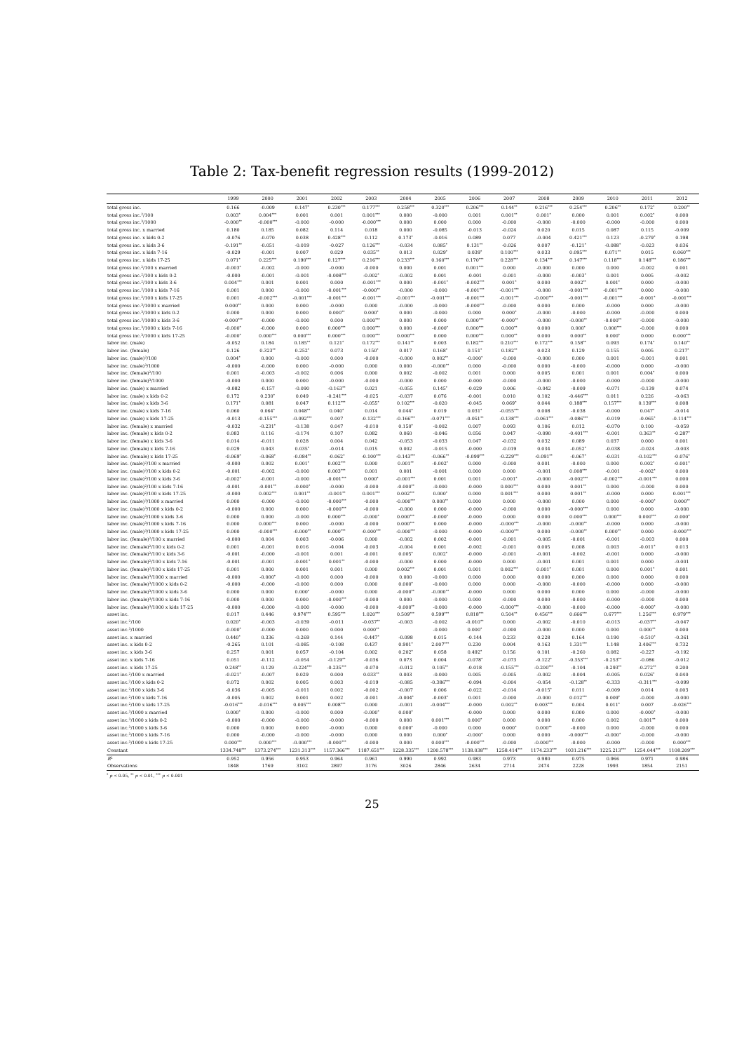Table 2: Tax-benefit regression results (1999-2012)
| | 1999 | 2000 | 2001 | 2002 | 2003 | 2004 | 2005 | 2006 | 2007 | 2008 | 2009 | 2010 | 2011 | 2012 |
| --- | --- | --- | --- | --- | --- | --- | --- | --- | --- | --- | --- | --- | --- | --- |
| total gross inc. | 0.166 | -0.009 | 0.147<sup>*</sup> | 0.230<sup>***</sup> | 0.177<sup>***</sup> | 0.258<sup>***</sup> | 0.320<sup>***</sup> | 0.206<sup>***</sup> | 0.144<sup>**</sup> | 0.216<sup>***</sup> | 0.254<sup>***</sup> | 0.206<sup>**</sup> | 0.172<sup>*</sup> | 0.200<sup>**</sup> |
| total gross inc.<sup>2</sup>/100 | 0.003<sup>*</sup> | 0.004<sup>***</sup> | 0.001 | 0.001 | 0.001<sup>***</sup> | 0.000 | -0.000 | 0.001 | 0.001<sup>**</sup> | 0.001<sup>*</sup> | 0.000 | 0.001 | 0.002<sup>*</sup> | 0.000 |
| total gross inc.<sup>3</sup>/1000 | -0.000<sup>**</sup> | -0.000<sup>***</sup> | -0.000 | -0.000 | -0.000<sup>***</sup> | 0.000 | 0.000 | 0.000 | -0.000 | -0.000 | -0.000 | -0.000 | -0.000 | 0.000 |
| total gross inc. x married | 0.180 | 0.185 | 0.082 | 0.114 | 0.018 | 0.000 | -0.085 | -0.013 | -0.024 | 0.020 | 0.015 | 0.087 | 0.115 | -0.009 |
| total gross inc. x kids 0-2 | -0.076 | -0.070 | 0.038 | 0.428<sup>***</sup> | 0.112 | 0.173<sup>*</sup> | -0.016 | 0.089 | 0.077 | -0.004 | 0.421<sup>***</sup> | 0.123 | -0.279<sup>*</sup> | 0.198 |
| total gross inc. x kids 3-6 | -0.191<sup>**</sup> | -0.051 | -0.019 | -0.027 | 0.126<sup>***</sup> | -0.034 | 0.085<sup>*</sup> | 0.131<sup>**</sup> | -0.026 | 0.007 | -0.121<sup>*</sup> | -0.088<sup>*</sup> | -0.023 | 0.036 |
| total gross inc. x kids 7-16 | -0.029 | -0.001 | 0.007 | 0.029 | 0.035<sup>**</sup> | 0.013 | 0.029<sup>*</sup> | 0.039<sup>*</sup> | 0.100<sup>***</sup> | 0.033 | 0.095<sup>***</sup> | 0.071<sup>**</sup> | 0.015 | 0.060<sup>***</sup> |
| total gross inc. x kids 17-25 | 0.071<sup>*</sup> | 0.225<sup>***</sup> | 0.190<sup>***</sup> | 0.127<sup>***</sup> | 0.216<sup>***</sup> | 0.233<sup>***</sup> | 0.160<sup>***</sup> | 0.170<sup>***</sup> | 0.228<sup>***</sup> | 0.134<sup>***</sup> | 0.147<sup>***</sup> | 0.118<sup>***</sup> | 0.148<sup>***</sup> | 0.186<sup>***</sup> |
| total gross inc.<sup>2</sup>/100 x married | -0.003<sup>*</sup> | -0.002 | -0.000 | -0.000 | -0.000 | 0.000 | 0.001 | 0.001<sup>***</sup> | 0.000 | -0.000 | 0.000 | 0.000 | -0.002 | 0.001 |
| total gross inc.<sup>2</sup>/100 x kids 0-2 | -0.000 | -0.001 | -0.001 | -0.008<sup>***</sup> | -0.002<sup>*</sup> | -0.002 | 0.001 | -0.001 | -0.001 | -0.000 | -0.003<sup>*</sup> | 0.001 | 0.005 | -0.002 |
| total gross inc.<sup>2</sup>/100 x kids 3-6 | 0.004<sup>***</sup> | 0.001 | 0.001 | 0.000 | -0.001<sup>***</sup> | 0.000 | -0.001<sup>*</sup> | -0.002<sup>***</sup> | 0.001<sup>*</sup> | 0.000 | 0.002<sup>**</sup> | 0.001<sup>*</sup> | 0.000 | -0.000 |
| total gross inc.<sup>2</sup>/100 x kids 7-16 | 0.001 | 0.000 | -0.000 | -0.001<sup>***</sup> | -0.000<sup>**</sup> | -0.000 | -0.000 | -0.001<sup>***</sup> | -0.001<sup>***</sup> | -0.000 | -0.001<sup>***</sup> | -0.001<sup>***</sup> | 0.000 | -0.000 |
| total gross inc.<sup>2</sup>/100 x kids 17-25 | 0.001 | -0.002<sup>***</sup> | -0.001<sup>***</sup> | -0.001<sup>***</sup> | -0.001<sup>***</sup> | -0.001<sup>***</sup> | -0.001<sup>***</sup> | -0.001<sup>***</sup> | -0.001<sup>***</sup> | -0.000<sup>***</sup> | -0.001<sup>***</sup> | -0.001<sup>***</sup> | -0.001<sup>*</sup> | -0.001<sup>***</sup> |
| total gross inc.<sup>3</sup>/1000 x married | 0.000<sup>**</sup> | 0.000 | 0.000 | -0.000 | 0.000 | -0.000 | -0.000 | -0.000<sup>***</sup> | -0.000 | 0.000 | 0.000 | -0.000 | 0.000 | -0.000 |
| total gross inc.<sup>3</sup>/1000 x kids 0-2 | 0.000 | 0.000 | 0.000 | 0.000<sup>**</sup> | 0.000<sup>*</sup> | 0.000 | -0.000 | 0.000 | 0.000<sup>*</sup> | -0.000 | -0.000 | -0.000 | -0.000 | 0.000 |
| total gross inc.<sup>3</sup>/1000 x kids 3-6 | -0.000<sup>***</sup> | -0.000 | -0.000 | 0.000 | 0.000<sup>***</sup> | 0.000 | 0.000 | 0.000<sup>***</sup> | -0.000<sup>**</sup> | -0.000 | -0.000<sup>**</sup> | -0.000<sup>**</sup> | -0.000 | -0.000 |
| total gross inc.<sup>3</sup>/1000 x kids 7-16 | -0.000<sup>*</sup> | -0.000 | 0.000 | 0.000<sup>***</sup> | 0.000<sup>***</sup> | 0.000 | -0.000<sup>*</sup> | 0.000<sup>***</sup> | 0.000<sup>**</sup> | 0.000 | 0.000<sup>*</sup> | 0.000<sup>***</sup> | -0.000 | 0.000 |
| total gross inc.<sup>3</sup>/1000 x kids 17-25 | -0.000<sup>*</sup> | 0.000<sup>***</sup> | 0.000<sup>***</sup> | 0.000<sup>***</sup> | 0.000<sup>***</sup> | 0.000<sup>***</sup> | 0.000 | 0.000<sup>***</sup> | 0.000<sup>**</sup> | 0.000 | 0.000<sup>**</sup> | 0.000<sup>*</sup> | 0.000 | 0.000<sup>***</sup> |
| labor inc. (male) | -0.052 | 0.184 | 0.185<sup>**</sup> | 0.121<sup>*</sup> | 0.172<sup>***</sup> | 0.141<sup>**</sup> | 0.003 | 0.182<sup>***</sup> | 0.210<sup>***</sup> | 0.172<sup>***</sup> | 0.158<sup>**</sup> | 0.093 | 0.174<sup>*</sup> | 0.140<sup>**</sup> |
| labor inc. (female) | 0.126 | 0.323<sup>**</sup> | 0.252<sup>*</sup> | 0.073 | 0.150<sup>*</sup> | 0.017 | 0.168<sup>*</sup> | 0.151<sup>*</sup> | 0.182<sup>**</sup> | 0.023 | 0.129 | 0.155 | 0.005 | 0.217<sup>*</sup> |
| labor inc. (male)<sup>2</sup>/100 | 0.004<sup>*</sup> | 0.000 | -0.000 | 0.000 | -0.000 | -0.000 | 0.002<sup>**</sup> | -0.000<sup>*</sup> | -0.000 | -0.000 | 0.000 | 0.001 | -0.001 | 0.001 |
| labor inc. (male)<sup>3</sup>/1000 | -0.000 | -0.000 | 0.000 | -0.000 | 0.000 | 0.000 | -0.000<sup>**</sup> | 0.000 | -0.000 | 0.000 | -0.000 | -0.000 | 0.000 | -0.000 |
| labor inc. (female)<sup>2</sup>/100 | 0.001 | -0.003 | -0.002 | 0.006 | 0.000 | 0.002 | -0.002 | 0.001 | 0.000 | 0.005 | 0.001 | 0.001 | 0.004<sup>*</sup> | 0.000 |
| labor inc. (female)<sup>3</sup>/1000 | -0.000 | 0.000 | 0.000 | -0.000 | -0.000 | -0.000 | 0.000 | -0.000 | -0.000 | -0.000 | -0.000 | -0.000 | -0.000 | -0.000 |
| labor inc. (male) x married | -0.082 | -0.157 | -0.090 | -0.163<sup>**</sup> | 0.021 | -0.055 | 0.145<sup>*</sup> | -0.029 | 0.006 | -0.042 | -0.009 | -0.071 | -0.139 | 0.074 |
| labor inc. (male) x kids 0-2 | 0.172 | 0.230<sup>*</sup> | 0.049 | -0.241<sup>***</sup> | -0.025 | -0.037 | 0.076 | -0.001 | 0.010 | 0.102 | -0.446<sup>***</sup> | 0.011 | 0.226 | -0.063 |
| labor inc. (male) x kids 3-6 | 0.171<sup>*</sup> | 0.081 | 0.047 | 0.112<sup>***</sup> | -0.055<sup>*</sup> | 0.102<sup>***</sup> | -0.020 | -0.045 | 0.069<sup>*</sup> | 0.044 | 0.188<sup>***</sup> | 0.157<sup>***</sup> | 0.139<sup>***</sup> | 0.008 |
| labor inc. (male) x kids 7-16 | 0.060 | 0.064<sup>*</sup> | 0.048<sup>**</sup> | 0.040<sup>*</sup> | 0.014 | 0.044<sup>*</sup> | 0.019 | 0.031<sup>*</sup> | -0.055<sup>***</sup> | 0.008 | -0.038 | -0.000 | 0.047<sup>*</sup> | -0.014 |
| labor inc. (male) x kids 17-25 | -0.013 | -0.155<sup>***</sup> | -0.092<sup>***</sup> | 0.007 | -0.132<sup>***</sup> | -0.166<sup>***</sup> | -0.071<sup>***</sup> | -0.051<sup>**</sup> | -0.138<sup>***</sup> | -0.061<sup>***</sup> | -0.086<sup>***</sup> | -0.019 | -0.065<sup>*</sup> | -0.114<sup>***</sup> |
| labor inc. (female) x married | -0.032 | -0.231<sup>*</sup> | -0.138 | 0.047 | -0.010 | 0.150<sup>*</sup> | -0.002 | 0.007 | 0.093 | 0.106 | 0.012 | -0.070 | 0.100 | -0.059 |
| labor inc. (female) x kids 0-2 | 0.083 | 0.116 | -0.174 | 0.107 | 0.082 | 0.060 | -0.046 | 0.056 | 0.047 | -0.090 | -0.401<sup>***</sup> | -0.001 | 0.363<sup>**</sup> | -0.287<sup>*</sup> |
| labor inc. (female) x kids 3-6 | 0.014 | -0.011 | 0.028 | 0.004 | 0.042 | -0.053 | -0.033 | 0.047 | -0.032 | 0.032 | 0.089 | 0.037 | 0.000 | 0.001 |
| labor inc. (female) x kids 7-16 | 0.029 | 0.043 | 0.035<sup>*</sup> | -0.014 | 0.015 | 0.002 | -0.015 | -0.000 | -0.019 | 0.034 | -0.052<sup>*</sup> | -0.038 | -0.024 | -0.003 |
| labor inc. (female) x kids 17-25 | -0.069<sup>*</sup> | -0.068<sup>*</sup> | -0.084<sup>**</sup> | -0.062<sup>*</sup> | -0.100<sup>***</sup> | -0.143<sup>***</sup> | -0.066<sup>**</sup> | -0.099<sup>***</sup> | -0.229<sup>***</sup> | -0.091<sup>**</sup> | -0.067<sup>*</sup> | -0.031 | -0.102<sup>***</sup> | -0.076<sup>*</sup> |
| labor inc. (male)<sup>2</sup>/100 x married | -0.000 | 0.002 | 0.001<sup>*</sup> | 0.002<sup>***</sup> | 0.000 | 0.001<sup>**</sup> | -0.002<sup>*</sup> | 0.000 | -0.000 | 0.001 | -0.000 | 0.000 | 0.002<sup>*</sup> | -0.001<sup>*</sup> |
| labor inc. (male)<sup>2</sup>/100 x kids 0-2 | -0.001 | -0.002 | -0.000 | 0.003<sup>***</sup> | 0.001 | 0.001 | -0.001 | 0.000 | 0.000 | -0.001 | 0.008<sup>***</sup> | -0.001 | -0.002<sup>*</sup> | 0.000 |
| labor inc. (male)<sup>2</sup>/100 x kids 3-6 | -0.002<sup>*</sup> | -0.001 | -0.000 | -0.001<sup>***</sup> | 0.000<sup>*</sup> | -0.001<sup>***</sup> | 0.001 | 0.001 | -0.001<sup>*</sup> | -0.000 | -0.002<sup>***</sup> | -0.002<sup>***</sup> | -0.001<sup>***</sup> | 0.000 |
| labor inc. (male)<sup>2</sup>/100 x kids 7-16 | -0.001 | -0.001<sup>**</sup> | -0.000<sup>*</sup> | -0.000 | -0.000 | -0.000<sup>**</sup> | -0.000 | -0.000 | 0.000<sup>***</sup> | 0.000 | 0.001<sup>**</sup> | 0.000 | -0.000 | 0.000 |
| labor inc. (male)<sup>2</sup>/100 x kids 17-25 | -0.000 | 0.002<sup>***</sup> | 0.001<sup>**</sup> | -0.001<sup>**</sup> | 0.001<sup>***</sup> | 0.002<sup>***</sup> | 0.000<sup>*</sup> | 0.000 | 0.001<sup>***</sup> | 0.000 | 0.001<sup>**</sup> | -0.000 | 0.000 | 0.001<sup>***</sup> |
| labor inc. (male)<sup>3</sup>/1000 x married | 0.000 | -0.000 | -0.000 | -0.000<sup>***</sup> | -0.000 | -0.000<sup>***</sup> | 0.000<sup>**</sup> | 0.000 | 0.000 | -0.000 | 0.000 | 0.000 | -0.000<sup>*</sup> | 0.000<sup>**</sup> |
| labor inc. (male)<sup>3</sup>/1000 x kids 0-2 | -0.000 | 0.000 | 0.000 | -0.000<sup>***</sup> | -0.000 | -0.000 | 0.000 | -0.000 | -0.000 | 0.000 | -0.000<sup>***</sup> | 0.000 | 0.000 | -0.000 |
| labor inc. (male)<sup>3</sup>/1000 x kids 3-6 | 0.000 | 0.000 | -0.000 | 0.000<sup>***</sup> | -0.000<sup>*</sup> | 0.000<sup>***</sup> | -0.000<sup>*</sup> | -0.000 | 0.000 | 0.000 | 0.000<sup>***</sup> | 0.000<sup>***</sup> | 0.000<sup>***</sup> | -0.000<sup>*</sup> |
| labor inc. (male)<sup>3</sup>/1000 x kids 7-16 | 0.000 | 0.000<sup>***</sup> | 0.000 | -0.000 | -0.000 | 0.000<sup>***</sup> | 0.000 | -0.000 | -0.000<sup>***</sup> | -0.000 | -0.000<sup>**</sup> | -0.000 | 0.000 | -0.000 |
| labor inc. (male)<sup>3</sup>/1000 x kids 17-25 | 0.000 | -0.000<sup>***</sup> | -0.000<sup>**</sup> | 0.000<sup>***</sup> | -0.000<sup>***</sup> | -0.000<sup>***</sup> | -0.000 | -0.000 | -0.000<sup>***</sup> | 0.000 | -0.000<sup>**</sup> | 0.000<sup>**</sup> | 0.000 | -0.000<sup>***</sup> |
| labor inc. (female)<sup>2</sup>/100 x married | -0.000 | 0.004 | 0.003 | -0.006 | 0.000 | -0.002 | 0.002 | -0.001 | -0.001 | -0.005 | -0.001 | -0.001 | -0.003 | 0.000 |
| labor inc. (female)<sup>2</sup>/100 x kids 0-2 | 0.001 | -0.001 | 0.016 | -0.004 | -0.003 | -0.004 | 0.001 | -0.002 | -0.001 | 0.005 | 0.008 | 0.003 | -0.011<sup>*</sup> | 0.013 |
| labor inc. (female)<sup>2</sup>/100 x kids 3-6 | -0.001 | -0.000 | -0.001 | 0.001 | -0.001 | 0.005<sup>*</sup> | 0.002<sup>*</sup> | -0.000 | -0.001 | -0.001 | -0.002 | -0.001 | 0.000 | -0.000 |
| labor inc. (female)<sup>2</sup>/100 x kids 7-16 | -0.001 | -0.001 | -0.001<sup>*</sup> | 0.001<sup>**</sup> | -0.000 | -0.000 | 0.000 | -0.000 | 0.000 | -0.001 | 0.001 | 0.001 | 0.000 | -0.001 |
| labor inc. (female)<sup>2</sup>/100 x kids 17-25 | 0.001 | 0.000 | 0.001 | 0.001 | 0.000 | 0.002<sup>***</sup> | 0.001 | 0.001 | 0.002<sup>***</sup> | 0.001<sup>*</sup> | 0.001 | 0.000 | 0.001<sup>*</sup> | 0.001 |
| labor inc. (female)<sup>3</sup>/1000 x married | -0.000 | -0.000<sup>*</sup> | -0.000 | 0.000 | -0.000 | 0.000 | -0.000 | 0.000 | 0.000 | 0.000 | 0.000 | 0.000 | 0.000 | 0.000 |
| labor inc. (female)<sup>3</sup>/1000 x kids 0-2 | -0.000 | -0.000 | -0.000 | 0.000 | 0.000 | 0.000<sup>*</sup> | -0.000 | 0.000 | 0.000 | -0.000 | -0.000 | -0.000 | 0.000 | -0.000 |
| labor inc. (female)<sup>3</sup>/1000 x kids 3-6 | 0.000 | 0.000 | 0.000<sup>*</sup> | -0.000 | 0.000 | -0.000<sup>**</sup> | -0.000<sup>**</sup> | -0.000 | 0.000 | 0.000 | 0.000 | 0.000 | -0.000 | -0.000 |
| labor inc. (female)<sup>3</sup>/1000 x kids 7-16 | 0.000 | 0.000 | 0.000 | -0.000<sup>***</sup> | -0.000 | 0.000 | -0.000 | 0.000 | -0.000 | 0.000 | -0.000 | -0.000 | -0.000 | 0.000 |
| labor inc. (female)<sup>3</sup>/1000 x kids 17-25 | -0.000 | -0.000 | -0.000 | -0.000 | -0.000 | -0.000<sup>**</sup> | -0.000 | -0.000 | -0.000<sup>***</sup> | -0.000 | -0.000 | -0.000 | -0.000<sup>*</sup> | -0.000 |
| asset inc. | 0.017 | 0.446 | 0.974<sup>***</sup> | 0.595<sup>***</sup> | 1.020<sup>***</sup> | 0.509<sup>***</sup> | 0.599<sup>***</sup> | 0.818<sup>***</sup> | 0.504<sup>**</sup> | 0.456<sup>***</sup> | 0.666<sup>***</sup> | 0.677<sup>***</sup> | 1.256<sup>***</sup> | 0.979<sup>***</sup> |
| asset inc.<sup>2</sup>/100 | 0.020<sup>*</sup> | -0.003 | -0.039 | -0.011 | -0.037<sup>**</sup> | -0.003 | -0.002 | -0.010<sup>**</sup> | 0.000 | -0.002 | -0.010 | -0.013 | -0.037<sup>**</sup> | -0.047 |
| asset inc.<sup>3</sup>/1000 | -0.000<sup>*</sup> | -0.000 | 0.000 | 0.000 | 0.000<sup>**</sup> | | -0.000 | 0.000<sup>*</sup> | -0.000 | -0.000 | 0.000 | 0.000 | 0.000<sup>**</sup> | 0.000 |
| asset inc. x married | 0.440<sup>*</sup> | 0.336 | -0.269 | 0.144 | -0.447<sup>*</sup> | -0.098 | 0.015 | -0.144 | 0.233 | 0.228 | 0.164 | 0.190 | -0.510<sup>*</sup> | -0.361 |
| asset inc. x kids 0-2 | -0.265 | 0.101 | -0.085 | -0.108 | 0.437 | 0.901<sup>*</sup> | 2.007<sup>***</sup> | 0.230 | 0.004 | 0.163 | 1.331<sup>***</sup> | 1.148 | 3.406<sup>***</sup> | 0.732 |
| asset inc. x kids 3-6 | 0.257 | 0.001 | 0.057 | -0.104 | 0.002 | 0.202<sup>*</sup> | 0.058 | 0.492<sup>*</sup> | 0.156 | 0.101 | -0.260 | 0.082 | -0.227 | -0.192 |
| asset inc. x kids 7-16 | 0.051 | -0.112 | -0.054 | -0.129<sup>**</sup> | -0.036 | 0.073 | 0.004 | -0.078<sup>*</sup> | -0.073 | -0.122<sup>*</sup> | -0.353<sup>***</sup> | -0.253<sup>**</sup> | -0.086 | -0.012 |
| asset inc. x kids 17-25 | 0.248<sup>**</sup> | 0.129 | -0.224<sup>***</sup> | -0.235<sup>***</sup> | -0.070 | -0.012 | 0.105<sup>**</sup> | -0.018 | -0.155<sup>***</sup> | -0.200<sup>***</sup> | -0.104 | -0.293<sup>**</sup> | -0.272<sup>**</sup> | 0.200 |
| asset inc.<sup>2</sup>/100 x married | -0.021<sup>*</sup> | -0.007 | 0.029 | 0.000 | 0.033<sup>**</sup> | 0.003 | -0.000 | 0.005 | -0.005 | -0.002 | -0.004 | -0.005 | 0.026<sup>*</sup> | 0.040 |
| asset inc.<sup>2</sup>/100 x kids 0-2 | 0.072 | 0.002 | 0.005 | 0.003 | -0.019 | -0.085 | -0.386<sup>***</sup> | -0.094 | -0.004 | -0.054 | -0.128<sup>**</sup> | -0.333 | -0.311<sup>***</sup> | -0.099 |
| asset inc.<sup>2</sup>/100 x kids 3-6 | -0.036 | -0.005 | -0.011 | 0.002 | -0.002 | -0.007 | 0.006 | -0.022 | -0.014 | -0.015<sup>*</sup> | 0.011 | -0.009 | 0.014 | 0.003 |
| asset inc.<sup>2</sup>/100 x kids 7-16 | -0.005 | 0.002 | 0.001 | 0.002 | -0.001 | -0.004<sup>*</sup> | -0.003<sup>*</sup> | 0.001 | -0.000 | -0.000 | 0.012<sup>***</sup> | 0.009<sup>*</sup> | -0.000 | -0.000 |
| asset inc.<sup>2</sup>/100 x kids 17-25 | -0.016<sup>***</sup> | -0.016<sup>***</sup> | 0.005<sup>***</sup> | 0.008<sup>***</sup> | 0.000 | -0.001 | -0.004<sup>***</sup> | -0.000 | 0.002<sup>**</sup> | 0.003<sup>***</sup> | 0.004 | 0.011<sup>*</sup> | 0.007 | -0.026<sup>***</sup> |
| asset inc.<sup>3</sup>/1000 x married | 0.000<sup>*</sup> | 0.000 | -0.000 | 0.000 | -0.000<sup>*</sup> | 0.000<sup>*</sup> | | -0.000 | 0.000 | 0.000 | 0.000 | 0.000 | -0.000<sup>*</sup> | -0.000 |
| asset inc.<sup>3</sup>/1000 x kids 0-2 | -0.000 | -0.000 | -0.000 | -0.000 | -0.000 | 0.000 | 0.001<sup>***</sup> | 0.000<sup>*</sup> | 0.000 | 0.000 | 0.000 | 0.002 | 0.001<sup>**</sup> | 0.000 |
| asset inc.<sup>3</sup>/1000 x kids 3-6 | 0.000 | 0.000 | 0.000 | -0.000 | 0.000 | 0.000<sup>*</sup> | -0.000 | 0.000 | 0.000<sup>*</sup> | 0.000<sup>**</sup> | -0.000 | 0.000 | -0.000 | 0.000 |
| asset inc.<sup>3</sup>/1000 x kids 7-16 | 0.000 | -0.000 | -0.000 | -0.000 | 0.000 | 0.000 | 0.000<sup>*</sup> | -0.000<sup>*</sup> | 0.000 | 0.000 | -0.000<sup>***</sup> | -0.000<sup>*</sup> | -0.000 | -0.000 |
| asset inc.<sup>3</sup>/1000 x kids 17-25 | 0.000<sup>***</sup> | 0.000<sup>***</sup> | -0.000<sup>***</sup> | -0.000<sup>***</sup> | -0.000 | 0.000 | 0.000<sup>***</sup> | -0.000<sup>***</sup> | -0.000 | -0.000<sup>***</sup> | -0.000 | -0.000 | -0.000 | 0.000<sup>***</sup> |
| Constant | 1334.748<sup>***</sup> | 1373.274<sup>***</sup> | 1231.313<sup>***</sup> | 1157.366<sup>***</sup> | 1187.651<sup>***</sup> | 1228.335<sup>***</sup> | 1200.578<sup>***</sup> | 1138.038<sup>***</sup> | 1258.414<sup>***</sup> | 1174.233<sup>***</sup> | 1031.216<sup>***</sup> | 1225.213<sup>***</sup> | 1254.044<sup>***</sup> | 1108.209<sup>***</sup> |
| R<sup>2</sup> | 0.952 | 0.956 | 0.953 | 0.964 | 0.961 | 0.990 | 0.992 | 0.983 | 0.973 | 0.980 | 0.975 | 0.966 | 0.971 | 0.986 |
| Observations | 1848 | 1769 | 3102 | 2897 | 3176 | 3026 | 2846 | 2634 | 2714 | 2474 | 2228 | 1993 | 1854 | 2151 |
<sup>*</sup> p < 0.05, <sup>**</sup> p < 0.01, <sup>***</sup> p < 0.001
25